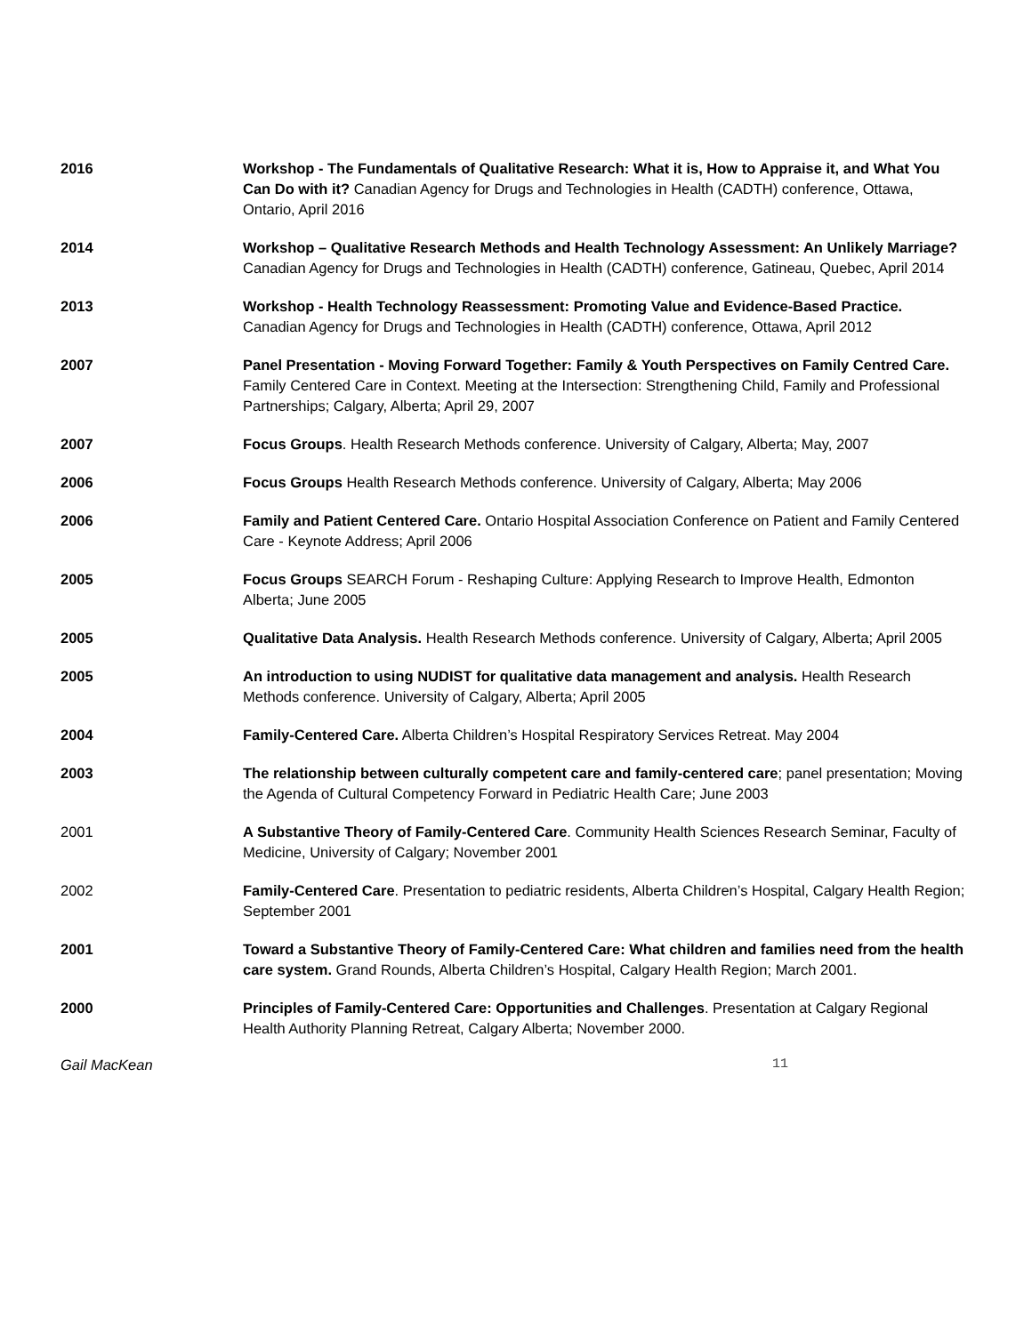2016 Workshop - The Fundamentals of Qualitative Research: What it is, How to Appraise it, and What You Can Do with it? Canadian Agency for Drugs and Technologies in Health (CADTH) conference, Ottawa, Ontario, April 2016
2014 Workshop – Qualitative Research Methods and Health Technology Assessment: An Unlikely Marriage? Canadian Agency for Drugs and Technologies in Health (CADTH) conference, Gatineau, Quebec, April 2014
2013 Workshop - Health Technology Reassessment: Promoting Value and Evidence-Based Practice. Canadian Agency for Drugs and Technologies in Health (CADTH) conference, Ottawa, April 2012
2007 Panel Presentation - Moving Forward Together: Family & Youth Perspectives on Family Centred Care. Family Centered Care in Context. Meeting at the Intersection: Strengthening Child, Family and Professional Partnerships; Calgary, Alberta; April 29, 2007
2007 Focus Groups. Health Research Methods conference. University of Calgary, Alberta; May, 2007
2006 Focus Groups Health Research Methods conference. University of Calgary, Alberta; May 2006
2006 Family and Patient Centered Care. Ontario Hospital Association Conference on Patient and Family Centered Care - Keynote Address; April 2006
2005 Focus Groups SEARCH Forum - Reshaping Culture: Applying Research to Improve Health, Edmonton Alberta; June 2005
2005 Qualitative Data Analysis. Health Research Methods conference. University of Calgary, Alberta; April 2005
2005 An introduction to using NUDIST for qualitative data management and analysis. Health Research Methods conference. University of Calgary, Alberta; April 2005
2004 Family-Centered Care. Alberta Children’s Hospital Respiratory Services Retreat. May 2004
2003 The relationship between culturally competent care and family-centered care; panel presentation; Moving the Agenda of Cultural Competency Forward in Pediatric Health Care; June 2003
2001 A Substantive Theory of Family-Centered Care. Community Health Sciences Research Seminar, Faculty of Medicine, University of Calgary; November 2001
2002 Family-Centered Care. Presentation to pediatric residents, Alberta Children’s Hospital, Calgary Health Region; September 2001
2001 Toward a Substantive Theory of Family-Centered Care: What children and families need from the health care system. Grand Rounds, Alberta Children’s Hospital, Calgary Health Region; March 2001.
2000 Principles of Family-Centered Care: Opportunities and Challenges. Presentation at Calgary Regional Health Authority Planning Retreat, Calgary Alberta; November 2000.
Gail MacKean 11